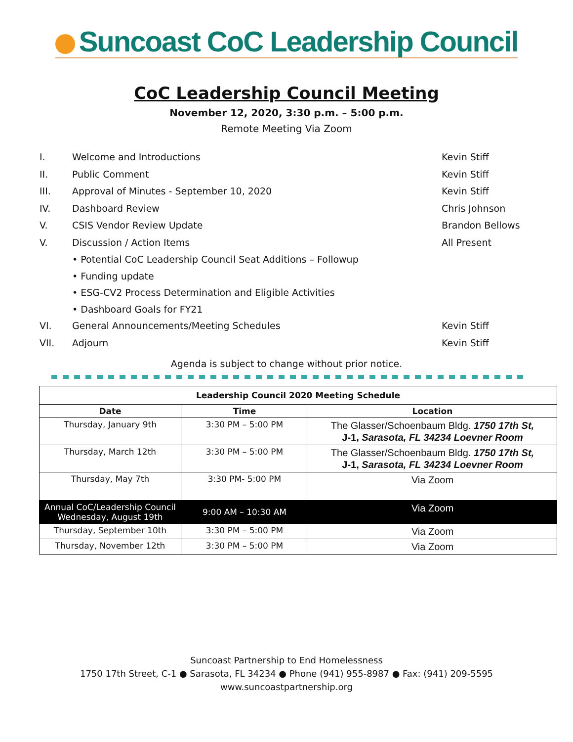Suncoast CoC Leadership Council
CoC Leadership Council Meeting
November 12, 2020, 3:30 p.m. – 5:00 p.m.
Remote Meeting Via Zoom
I. Welcome and Introductions Kevin Stiff
II. Public Comment Kevin Stiff
III. Approval of Minutes - September 10, 2020 Kevin Stiff
IV. Dashboard Review Chris Johnson
V. CSIS Vendor Review Update Brandon Bellows
V. Discussion / Action Items All Present
• Potential CoC Leadership Council Seat Additions – Followup
• Funding update
• ESG-CV2 Process Determination and Eligible Activities
• Dashboard Goals for FY21
VI. General Announcements/Meeting Schedules Kevin Stiff
VII. Adjourn Kevin Stiff
Agenda is subject to change without prior notice.
| Leadership Council 2020 Meeting Schedule | | |
| --- | --- | --- |
| Date | Time | Location |
| Thursday, January 9th | 3:30 PM – 5:00 PM | The Glasser/Schoenbaum Bldg. 1750 17th St, J-1, Sarasota, FL 34234 Loevner Room |
| Thursday, March 12th | 3:30 PM – 5:00 PM | The Glasser/Schoenbaum Bldg. 1750 17th St, J-1, Sarasota, FL 34234 Loevner Room |
| Thursday, May 7th | 3:30 PM- 5:00 PM | Via Zoom |
| Annual CoC/Leadership Council Wednesday, August 19th | 9:00 AM – 10:30 AM | Via Zoom |
| Thursday, September 10th | 3:30 PM – 5:00 PM | Via Zoom |
| Thursday, November 12th | 3:30 PM – 5:00 PM | Via Zoom |
Suncoast Partnership to End Homelessness
1750 17th Street, C-1 ● Sarasota, FL 34234 ● Phone (941) 955-8987 ● Fax: (941) 209-5595
www.suncoastpartnership.org